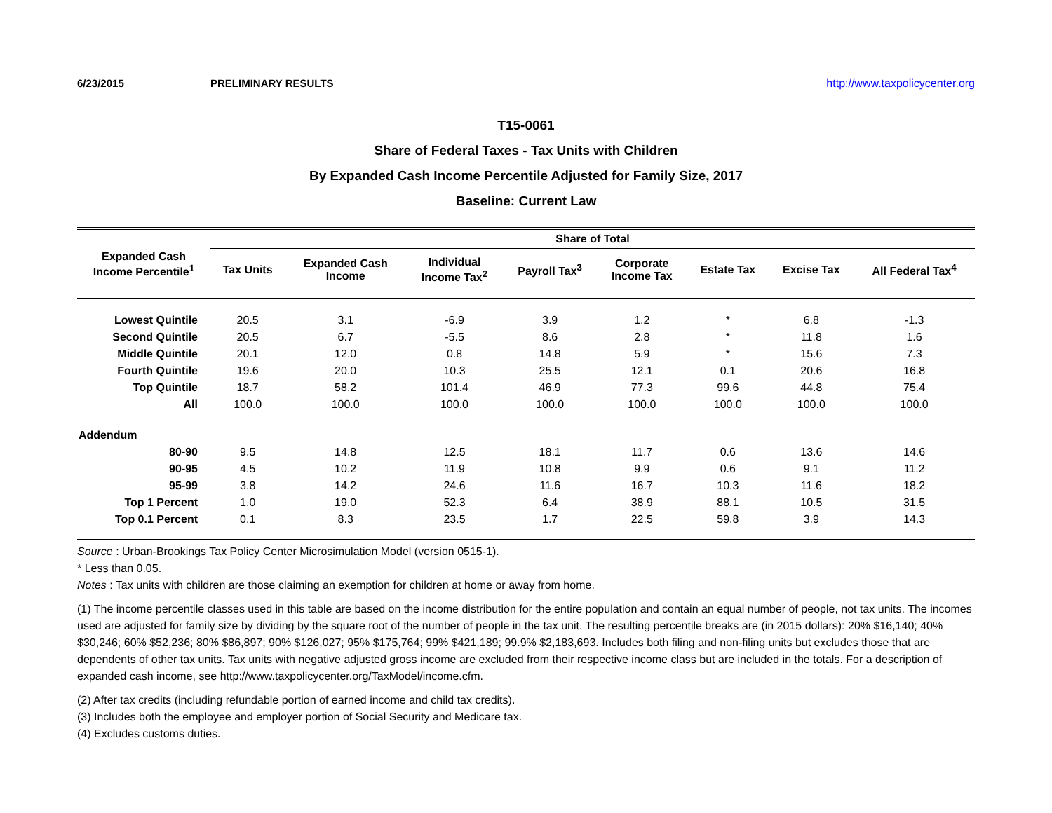6/23/2015 PRELIMINARY RESULTS http://www.taxpolicycenter.org
T15-0061
Share of Federal Taxes - Tax Units with Children
By Expanded Cash Income Percentile Adjusted for Family Size, 2017
Baseline: Current Law
| Expanded Cash Income Percentile<sup>1</sup> | Share of Total | | | | | | | |
| --- | --- | --- | --- | --- | --- | --- | --- | --- |
| | Tax Units | Expanded Cash Income | Individual Income Tax<sup>2</sup> | Payroll Tax<sup>3</sup> | Corporate Income Tax | Estate Tax | Excise Tax | All Federal Tax<sup>4</sup> |
| Lowest Quintile | 20.5 | 3.1 | -6.9 | 3.9 | 1.2 | * | 6.8 | -1.3 |
| Second Quintile | 20.5 | 6.7 | -5.5 | 8.6 | 2.8 | * | 11.8 | 1.6 |
| Middle Quintile | 20.1 | 12.0 | 0.8 | 14.8 | 5.9 | * | 15.6 | 7.3 |
| Fourth Quintile | 19.6 | 20.0 | 10.3 | 25.5 | 12.1 | 0.1 | 20.6 | 16.8 |
| Top Quintile | 18.7 | 58.2 | 101.4 | 46.9 | 77.3 | 99.6 | 44.8 | 75.4 |
| All | 100.0 | 100.0 | 100.0 | 100.0 | 100.0 | 100.0 | 100.0 | 100.0 |
| Addendum | | | | | | | | |
| 80-90 | 9.5 | 14.8 | 12.5 | 18.1 | 11.7 | 0.6 | 13.6 | 14.6 |
| 90-95 | 4.5 | 10.2 | 11.9 | 10.8 | 9.9 | 0.6 | 9.1 | 11.2 |
| 95-99 | 3.8 | 14.2 | 24.6 | 11.6 | 16.7 | 10.3 | 11.6 | 18.2 |
| Top 1 Percent | 1.0 | 19.0 | 52.3 | 6.4 | 38.9 | 88.1 | 10.5 | 31.5 |
| Top 0.1 Percent | 0.1 | 8.3 | 23.5 | 1.7 | 22.5 | 59.8 | 3.9 | 14.3 |
Source : Urban-Brookings Tax Policy Center Microsimulation Model (version 0515-1).
* Less than 0.05.
Notes : Tax units with children are those claiming an exemption for children at home or away from home.
(1) The income percentile classes used in this table are based on the income distribution for the entire population and contain an equal number of people, not tax units. The incomes used are adjusted for family size by dividing by the square root of the number of people in the tax unit. The resulting percentile breaks are (in 2015 dollars): 20% $16,140; 40% $30,246; 60% $52,236; 80% $86,897; 90% $126,027; 95% $175,764; 99% $421,189; 99.9% $2,183,693. Includes both filing and non-filing units but excludes those that are dependents of other tax units. Tax units with negative adjusted gross income are excluded from their respective income class but are included in the totals. For a description of expanded cash income, see http://www.taxpolicycenter.org/TaxModel/income.cfm.
(2) After tax credits (including refundable portion of earned income and child tax credits).
(3) Includes both the employee and employer portion of Social Security and Medicare tax.
(4) Excludes customs duties.